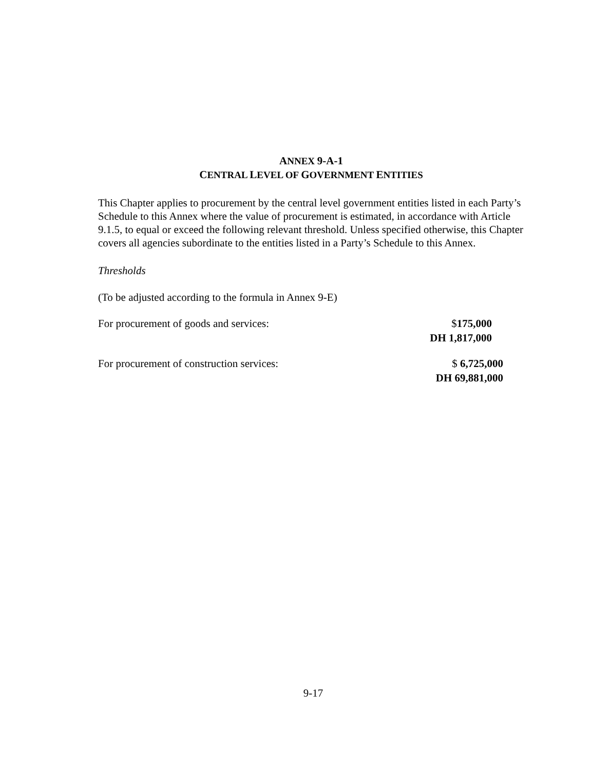ANNEX 9-A-1
CENTRAL LEVEL OF GOVERNMENT ENTITIES
This Chapter applies to procurement by the central level government entities listed in each Party’s Schedule to this Annex where the value of procurement is estimated, in accordance with Article 9.1.5, to equal or exceed the following relevant threshold. Unless specified otherwise, this Chapter covers all agencies subordinate to the entities listed in a Party’s Schedule to this Annex.
Thresholds
(To be adjusted according to the formula in Annex 9-E)
For procurement of goods and services: $175,000
DH 1,817,000
For procurement of construction services: $ 6,725,000
DH 69,881,000
9-17